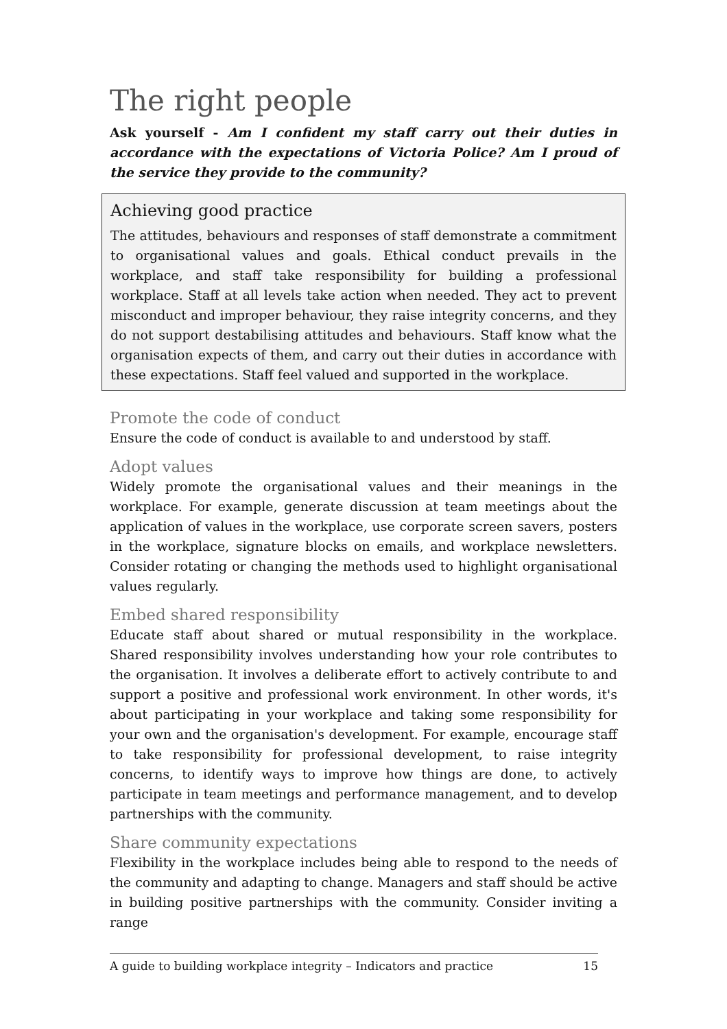The right people
Ask yourself - Am I confident my staff carry out their duties in accordance with the expectations of Victoria Police? Am I proud of the service they provide to the community?
Achieving good practice
The attitudes, behaviours and responses of staff demonstrate a commitment to organisational values and goals. Ethical conduct prevails in the workplace, and staff take responsibility for building a professional workplace. Staff at all levels take action when needed. They act to prevent misconduct and improper behaviour, they raise integrity concerns, and they do not support destabilising attitudes and behaviours. Staff know what the organisation expects of them, and carry out their duties in accordance with these expectations. Staff feel valued and supported in the workplace.
Promote the code of conduct
Ensure the code of conduct is available to and understood by staff.
Adopt values
Widely promote the organisational values and their meanings in the workplace. For example, generate discussion at team meetings about the application of values in the workplace, use corporate screen savers, posters in the workplace, signature blocks on emails, and workplace newsletters. Consider rotating or changing the methods used to highlight organisational values regularly.
Embed shared responsibility
Educate staff about shared or mutual responsibility in the workplace. Shared responsibility involves understanding how your role contributes to the organisation. It involves a deliberate effort to actively contribute to and support a positive and professional work environment. In other words, it's about participating in your workplace and taking some responsibility for your own and the organisation's development. For example, encourage staff to take responsibility for professional development, to raise integrity concerns, to identify ways to improve how things are done, to actively participate in team meetings and performance management, and to develop partnerships with the community.
Share community expectations
Flexibility in the workplace includes being able to respond to the needs of the community and adapting to change. Managers and staff should be active in building positive partnerships with the community. Consider inviting a range
A guide to building workplace integrity – Indicators and practice 15